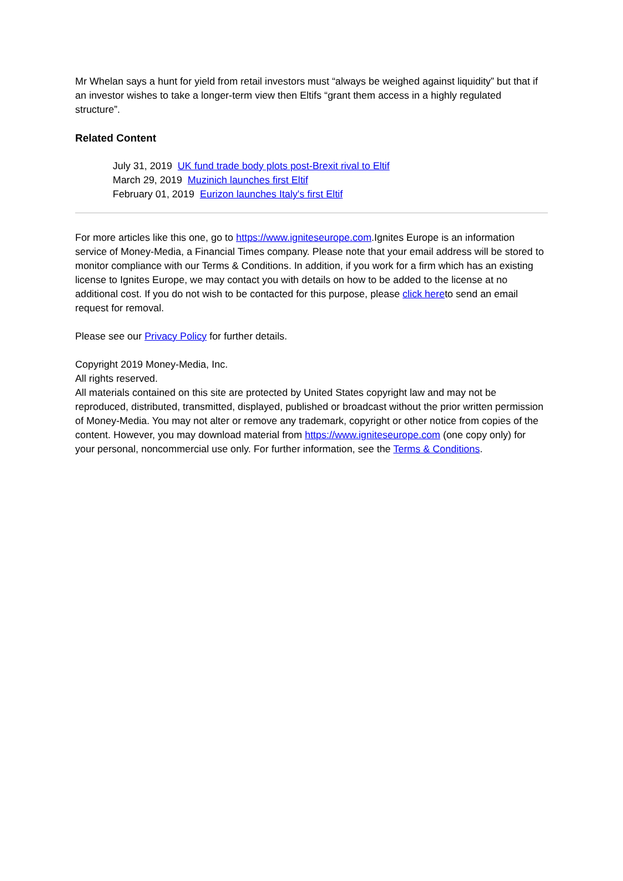Mr Whelan says a hunt for yield from retail investors must “always be weighed against liquidity” but that if an investor wishes to take a longer-term view then Eltifs “grant them access in a highly regulated structure”.
Related Content
July 31, 2019 UK fund trade body plots post-Brexit rival to Eltif
March 29, 2019 Muzinich launches first Eltif
February 01, 2019 Eurizon launches Italy's first Eltif
For more articles like this one, go to https://www.igniteseurope.com.Ignites Europe is an information service of Money-Media, a Financial Times company. Please note that your email address will be stored to monitor compliance with our Terms & Conditions. In addition, if you work for a firm which has an existing license to Ignites Europe, we may contact you with details on how to be added to the license at no additional cost. If you do not wish to be contacted for this purpose, please click hereto send an email request for removal.
Please see our Privacy Policy for further details.
Copyright 2019 Money-Media, Inc.
All rights reserved.
All materials contained on this site are protected by United States copyright law and may not be reproduced, distributed, transmitted, displayed, published or broadcast without the prior written permission of Money-Media. You may not alter or remove any trademark, copyright or other notice from copies of the content. However, you may download material from https://www.igniteseurope.com (one copy only) for your personal, noncommercial use only. For further information, see the Terms & Conditions.